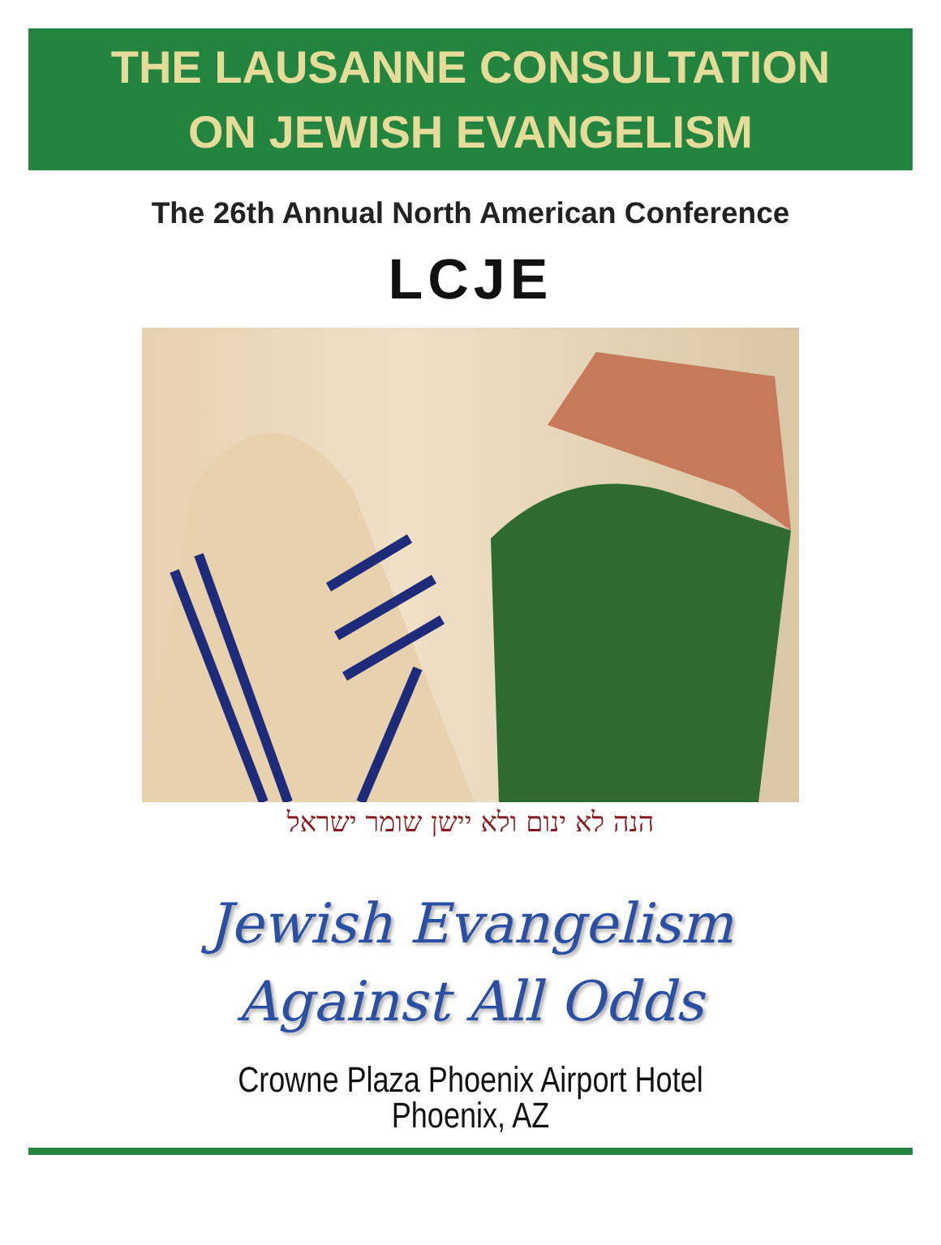THE LAUSANNE CONSULTATION
ON JEWISH EVANGELISM
The 26th Annual North American Conference
LCJE
הנה לא ינום ולא יישן שומר ישראל
Jewish Evangelism
Against All Odds
Crowne Plaza Phoenix Airport Hotel
Phoenix, AZ